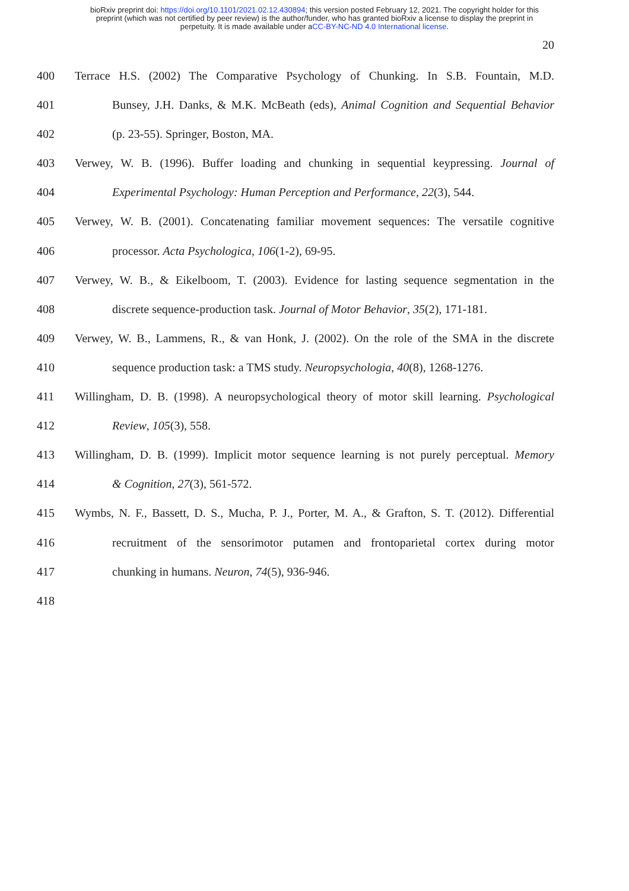bioRxiv preprint doi: https://doi.org/10.1101/2021.02.12.430894; this version posted February 12, 2021. The copyright holder for this
preprint (which was not certified by peer review) is the author/funder, who has granted bioRxiv a license to display the preprint in
perpetuity. It is made available under aCC-BY-NC-ND 4.0 International license.
20
400 Terrace H.S. (2002) The Comparative Psychology of Chunking. In S.B. Fountain, M.D.
401 Bunsey, J.H. Danks, & M.K. McBeath (eds), Animal Cognition and Sequential Behavior
402 (p. 23-55). Springer, Boston, MA.
403 Verwey, W. B. (1996). Buffer loading and chunking in sequential keypressing. Journal of
404 Experimental Psychology: Human Perception and Performance, 22(3), 544.
405 Verwey, W. B. (2001). Concatenating familiar movement sequences: The versatile cognitive
406 processor. Acta Psychologica, 106(1-2), 69-95.
407 Verwey, W. B., & Eikelboom, T. (2003). Evidence for lasting sequence segmentation in the
408 discrete sequence-production task. Journal of Motor Behavior, 35(2), 171-181.
409 Verwey, W. B., Lammens, R., & van Honk, J. (2002). On the role of the SMA in the discrete
410 sequence production task: a TMS study. Neuropsychologia, 40(8), 1268-1276.
411 Willingham, D. B. (1998). A neuropsychological theory of motor skill learning. Psychological
412 Review, 105(3), 558.
413 Willingham, D. B. (1999). Implicit motor sequence learning is not purely perceptual. Memory
414 & Cognition, 27(3), 561-572.
415 Wymbs, N. F., Bassett, D. S., Mucha, P. J., Porter, M. A., & Grafton, S. T. (2012). Differential
416 recruitment of the sensorimotor putamen and frontoparietal cortex during motor
417 chunking in humans. Neuron, 74(5), 936-946.
418